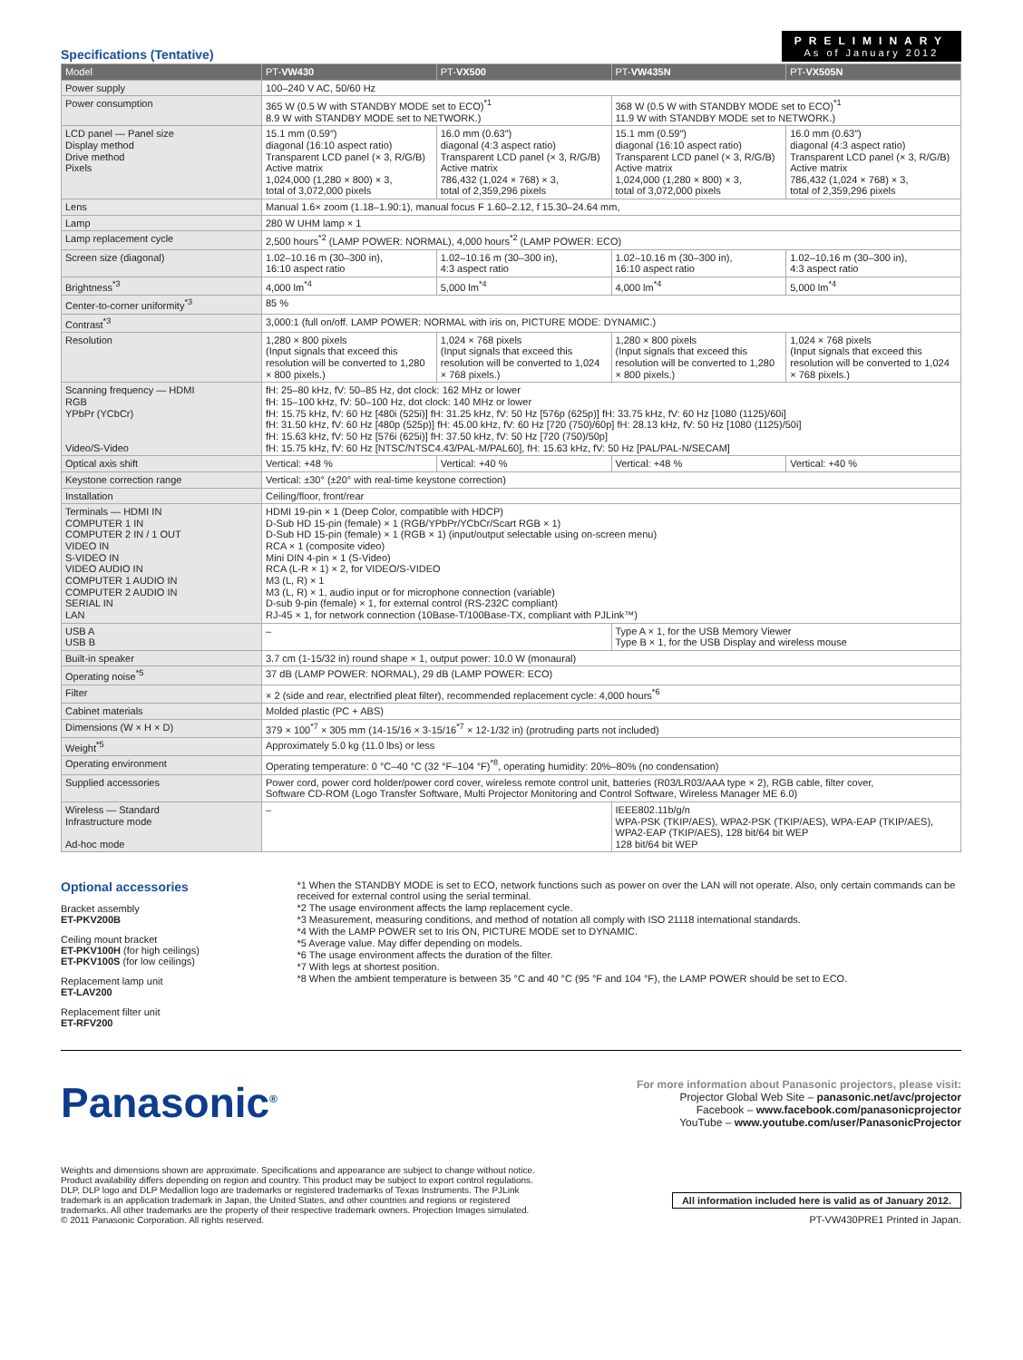Specifications (Tentative)
PRELIMINARY
As of January 2012
| Model | PT- VW430 | PT- VX500 | PT- VW435N | PT- VX505N |
| --- | --- | --- | --- | --- |
| Power supply | 100–240 V AC, 50/60 Hz | | | |
| Power consumption | 365 W (0.5 W with STANDBY MODE set to ECO)<sup>*1</sup> 8.9 W with STANDBY MODE set to NETWORK.) | | 368 W (0.5 W with STANDBY MODE set to ECO)<sup>*1</sup> 11.9 W with STANDBY MODE set to NETWORK.) | |
| LCD panel — Panel size Display method Drive method Pixels | 15.1 mm (0.59″) diagonal (16:10 aspect ratio) Transparent LCD panel (× 3, R/G/B) Active matrix 1,024,000 (1,280 × 800) × 3, total of 3,072,000 pixels | 16.0 mm (0.63″) diagonal (4:3 aspect ratio) Transparent LCD panel (× 3, R/G/B) Active matrix 786,432 (1,024 × 768) × 3, total of 2,359,296 pixels | 15.1 mm (0.59″) diagonal (16:10 aspect ratio) Transparent LCD panel (× 3, R/G/B) Active matrix 1,024,000 (1,280 × 800) × 3, total of 3,072,000 pixels | 16.0 mm (0.63″) diagonal (4:3 aspect ratio) Transparent LCD panel (× 3, R/G/B) Active matrix 786,432 (1,024 × 768) × 3, total of 2,359,296 pixels |
| Lens | Manual 1.6× zoom (1.18–1.90:1), manual focus F 1.60–2.12, f 15.30–24.64 mm, | | | |
| Lamp | 280 W UHM lamp × 1 | | | |
| Lamp replacement cycle | 2,500 hours<sup>*2</sup> (LAMP POWER: NORMAL), 4,000 hours<sup>*2</sup> (LAMP POWER: ECO) | | | |
| Screen size (diagonal) | 1.02–10.16 m (30–300 in), 16:10 aspect ratio | 1.02–10.16 m (30–300 in), 4:3 aspect ratio | 1.02–10.16 m (30–300 in), 16:10 aspect ratio | 1.02–10.16 m (30–300 in), 4:3 aspect ratio |
| Brightness<sup>*3</sup> | 4,000 lm<sup>*4</sup> | 5,000 lm<sup>*4</sup> | 4,000 lm<sup>*4</sup> | 5,000 lm<sup>*4</sup> |
| Center-to-corner uniformity<sup>*3</sup> | 85 % | | | |
| Contrast<sup>*3</sup> | 3,000:1 (full on/off. LAMP POWER: NORMAL with iris on, PICTURE MODE: DYNAMIC.) | | | |
| Resolution | 1,280 × 800 pixels (Input signals that exceed this resolution will be converted to 1,280 × 800 pixels.) | 1,024 × 768 pixels (Input signals that exceed this resolution will be converted to 1,024 × 768 pixels.) | 1,280 × 800 pixels (Input signals that exceed this resolution will be converted to 1,280 × 800 pixels.) | 1,024 × 768 pixels (Input signals that exceed this resolution will be converted to 1,024 × 768 pixels.) |
| Scanning frequency — HDMI RGB YPbPr (YCbCr) Video/S-Video | fH: 25–80 kHz, fV: 50–85 Hz, dot clock: 162 MHz or lower fH: 15–100 kHz, fV: 50–100 Hz, dot clock: 140 MHz or lower fH: 15.75 kHz, fV: 60 Hz [480i (525i)] fH: 31.25 kHz, fV: 50 Hz [576p (625p)] fH: 33.75 kHz, fV: 60 Hz [1080 (1125)/60i] fH: 31.50 kHz, fV: 60 Hz [480p (525p)] fH: 45.00 kHz, fV: 60 Hz [720 (750)/60p] fH: 28.13 kHz, fV: 50 Hz [1080 (1125)/50i] fH: 15.63 kHz, fV: 50 Hz [576i (625i)] fH: 37.50 kHz, fV: 50 Hz [720 (750)/50p] fH: 15.75 kHz, fV: 60 Hz [NTSC/NTSC4.43/PAL-M/PAL60], fH: 15.63 kHz, fV: 50 Hz [PAL/PAL-N/SECAM] | | | |
| Optical axis shift | Vertical: +48 % | Vertical: +40 % | Vertical: +48 % | Vertical: +40 % |
| Keystone correction range | Vertical: ±30° (±20° with real-time keystone correction) | | | |
| Installation | Ceiling/floor, front/rear | | | |
| Terminals — HDMI IN COMPUTER 1 IN COMPUTER 2 IN / 1 OUT VIDEO IN S-VIDEO IN VIDEO AUDIO IN COMPUTER 1 AUDIO IN COMPUTER 2 AUDIO IN SERIAL IN LAN | HDMI 19-pin × 1 (Deep Color, compatible with HDCP) D-Sub HD 15-pin (female) × 1 (RGB/YPbPr/YCbCr/Scart RGB × 1) D-Sub HD 15-pin (female) × 1 (RGB × 1) (input/output selectable using on-screen menu) RCA × 1 (composite video) Mini DIN 4-pin × 1 (S-Video) RCA (L-R × 1) × 2, for VIDEO/S-VIDEO M3 (L, R) × 1 M3 (L, R) × 1, audio input or for microphone connection (variable) D-sub 9-pin (female) × 1, for external control (RS-232C compliant) RJ-45 × 1, for network connection (10Base-T/100Base-TX, compliant with PJLink™) | | | |
| USB A USB B | – | | Type A × 1, for the USB Memory Viewer Type B × 1, for the USB Display and wireless mouse | |
| Built-in speaker | 3.7 cm (1-15/32 in) round shape × 1, output power: 10.0 W (monaural) | | | |
| Operating noise<sup>*5</sup> | 37 dB (LAMP POWER: NORMAL), 29 dB (LAMP POWER: ECO) | | | |
| Filter | × 2 (side and rear, electrified pleat filter), recommended replacement cycle: 4,000 hours<sup>*6</sup> | | | |
| Cabinet materials | Molded plastic (PC + ABS) | | | |
| Dimensions (W × H × D) | 379 × 100<sup>*7</sup> × 305 mm (14-15/16 × 3-15/16<sup>*7</sup> × 12-1/32 in) (protruding parts not included) | | | |
| Weight<sup>*5</sup> | Approximately 5.0 kg (11.0 lbs) or less | | | |
| Operating environment | Operating temperature: 0 °C–40 °C (32 °F–104 °F)<sup>*8</sup>, operating humidity: 20%–80% (no condensation) | | | |
| Supplied accessories | Power cord, power cord holder/power cord cover, wireless remote control unit, batteries (R03/LR03/AAA type × 2), RGB cable, filter cover, Software CD-ROM (Logo Transfer Software, Multi Projector Monitoring and Control Software, Wireless Manager ME 6.0) | | | |
| Wireless — Standard Infrastructure mode Ad-hoc mode | – | | IEEE802.11b/g/n WPA-PSK (TKIP/AES), WPA2-PSK (TKIP/AES), WPA-EAP (TKIP/AES), WPA2-EAP (TKIP/AES), 128 bit/64 bit WEP 128 bit/64 bit WEP | |
Optional accessories
Bracket assembly
ET-PKV200B
Ceiling mount bracket
ET-PKV100H (for high ceilings)
ET-PKV100S (for low ceilings)
Replacement lamp unit
ET-LAV200
Replacement filter unit
ET-RFV200
*1 When the STANDBY MODE is set to ECO, network functions such as power on over the LAN will not operate. Also, only certain commands can be received for external control using the serial terminal.
*2 The usage environment affects the lamp replacement cycle.
*3 Measurement, measuring conditions, and method of notation all comply with ISO 21118 international standards.
*4 With the LAMP POWER set to Iris ON, PICTURE MODE set to DYNAMIC.
*5 Average value. May differ depending on models.
*6 The usage environment affects the duration of the filter.
*7 With legs at shortest position.
*8 When the ambient temperature is between 35 °C and 40 °C (95 °F and 104 °F), the LAMP POWER should be set to ECO.
Panasonic<sup>®</sup> For more information about Panasonic projectors, please visit:
Projector Global Web Site – panasonic.net/avc/projector
Facebook – www.facebook.com/panasonicprojector
YouTube – www.youtube.com/user/PanasonicProjector
Weights and dimensions shown are approximate. Specifications and appearance are subject to change without notice.
Product availability differs depending on region and country. This product may be subject to export control regulations.
DLP, DLP logo and DLP Medallion logo are trademarks or registered trademarks of Texas Instruments. The PJLink
trademark is an application trademark in Japan, the United States, and other countries and regions or registered
trademarks. All other trademarks are the property of their respective trademark owners. Projection Images simulated.
© 2011 Panasonic Corporation. All rights reserved.
All information included here is valid as of January 2012.
PT-VW430PRE1 Printed in Japan.